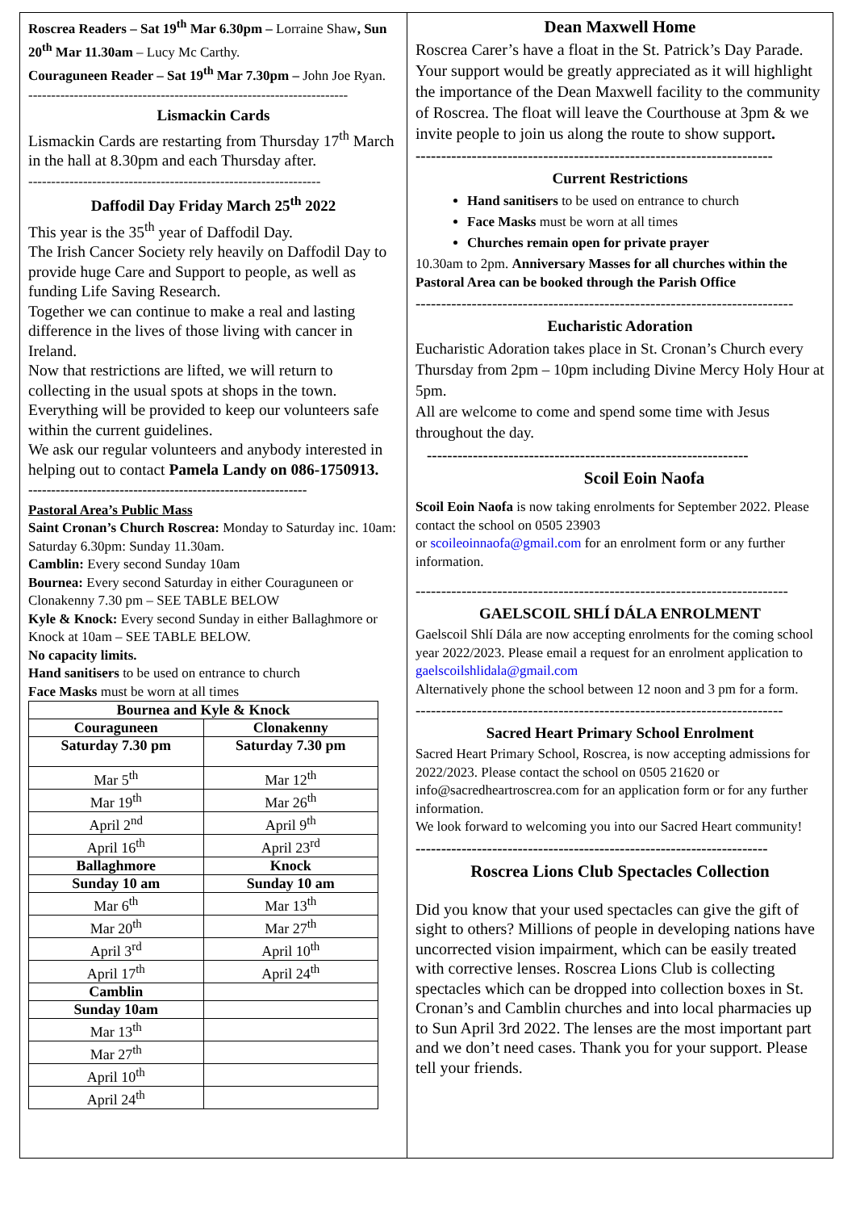Roscrea Readers – Sat 19<sup>th</sup> Mar 6.30pm – Lorraine Shaw, Sun 20<sup>th</sup> Mar 11.30am – Lucy Mc Carthy.
Couraguneen Reader – Sat 19<sup>th</sup> Mar 7.30pm – John Joe Ryan.
----------------------------------------------------------------------
Lismackin Cards
Lismackin Cards are restarting from Thursday 17<sup>th</sup> March in the hall at 8.30pm and each Thursday after.
----------------------------------------------------------------
Daffodil Day Friday March 25<sup>th</sup> 2022
This year is the 35<sup>th</sup> year of Daffodil Day.
The Irish Cancer Society rely heavily on Daffodil Day to provide huge Care and Support to people, as well as funding Life Saving Research.
Together we can continue to make a real and lasting difference in the lives of those living with cancer in Ireland.
Now that restrictions are lifted, we will return to collecting in the usual spots at shops in the town. Everything will be provided to keep our volunteers safe within the current guidelines.
We ask our regular volunteers and anybody interested in helping out to contact Pamela Landy on 086-1750913.
-------------------------------------------------------------
Pastoral Area’s Public Mass
Saint Cronan’s Church Roscrea: Monday to Saturday inc. 10am: Saturday 6.30pm: Sunday 11.30am.
Camblin: Every second Sunday 10am
Bournea: Every second Saturday in either Couraguneen or Clonakenny 7.30 pm – SEE TABLE BELOW
Kyle & Knock: Every second Sunday in either Ballaghmore or Knock at 10am – SEE TABLE BELOW.
No capacity limits.
Hand sanitisers to be used on entrance to church
Face Masks must be worn at all times
| Bournea and Kyle & Knock | |
| --- | --- |
| Couraguneen | Clonakenny |
| Saturday 7.30 pm | Saturday 7.30 pm |
| Mar 5<sup>th</sup> | Mar 12<sup>th</sup> |
| Mar 19<sup>th</sup> | Mar 26<sup>th</sup> |
| April 2<sup>nd</sup> | April 9<sup>th</sup> |
| April 16<sup>th</sup> | April 23<sup>rd</sup> |
| Ballaghmore | Knock |
| Sunday 10 am | Sunday 10 am |
| Mar 6<sup>th</sup> | Mar 13<sup>th</sup> |
| Mar 20<sup>th</sup> | Mar 27<sup>th</sup> |
| April 3<sup>rd</sup> | April 10<sup>th</sup> |
| April 17<sup>th</sup> | April 24<sup>th</sup> |
| Camblin | |
| Sunday 10am | |
| Mar 13<sup>th</sup> | |
| Mar 27<sup>th</sup> | |
| April 10<sup>th</sup> | |
| April 24<sup>th</sup> | |
Dean Maxwell Home
Roscrea Carer’s have a float in the St. Patrick’s Day Parade. Your support would be greatly appreciated as it will highlight the importance of the Dean Maxwell facility to the community of Roscrea. The float will leave the Courthouse at 3pm & we invite people to join us along the route to show support.
----------------------------------------------------------------------
Current Restrictions
Hand sanitisers to be used on entrance to church
Face Masks must be worn at all times
Churches remain open for private prayer
10.30am to 2pm. Anniversary Masses for all churches within the Pastoral Area can be booked through the Parish Office
--------------------------------------------------------------------------
Eucharistic Adoration
Eucharistic Adoration takes place in St. Cronan’s Church every Thursday from 2pm – 10pm including Divine Mercy Holy Hour at 5pm.
All are welcome to come and spend some time with Jesus throughout the day.
---------------------------------------------------------------
Scoil Eoin Naofa
Scoil Eoin Naofa is now taking enrolments for September 2022. Please contact the school on 0505 23903
or scoileoinnaofa@gmail.com for an enrolment form or any further information.
-------------------------------------------------------------------------
GAELSCOIL SHLÍ DÁLA ENROLMENT
Gaelscoil Shlí Dála are now accepting enrolments for the coming school year 2022/2023. Please email a request for an enrolment application to gaelscoilshlidala@gmail.com
Alternatively phone the school between 12 noon and 3 pm for a form.
------------------------------------------------------------------------
Sacred Heart Primary School Enrolment
Sacred Heart Primary School, Roscrea, is now accepting admissions for 2022/2023. Please contact the school on 0505 21620 or info@sacredheartroscrea.com for an application form or for any further information.
We look forward to welcoming you into our Sacred Heart community!
---------------------------------------------------------------------
Roscrea Lions Club Spectacles Collection
Did you know that your used spectacles can give the gift of sight to others? Millions of people in developing nations have uncorrected vision impairment, which can be easily treated with corrective lenses. Roscrea Lions Club is collecting spectacles which can be dropped into collection boxes in St. Cronan’s and Camblin churches and into local pharmacies up to Sun April 3rd 2022. The lenses are the most important part and we don’t need cases. Thank you for your support. Please tell your friends.